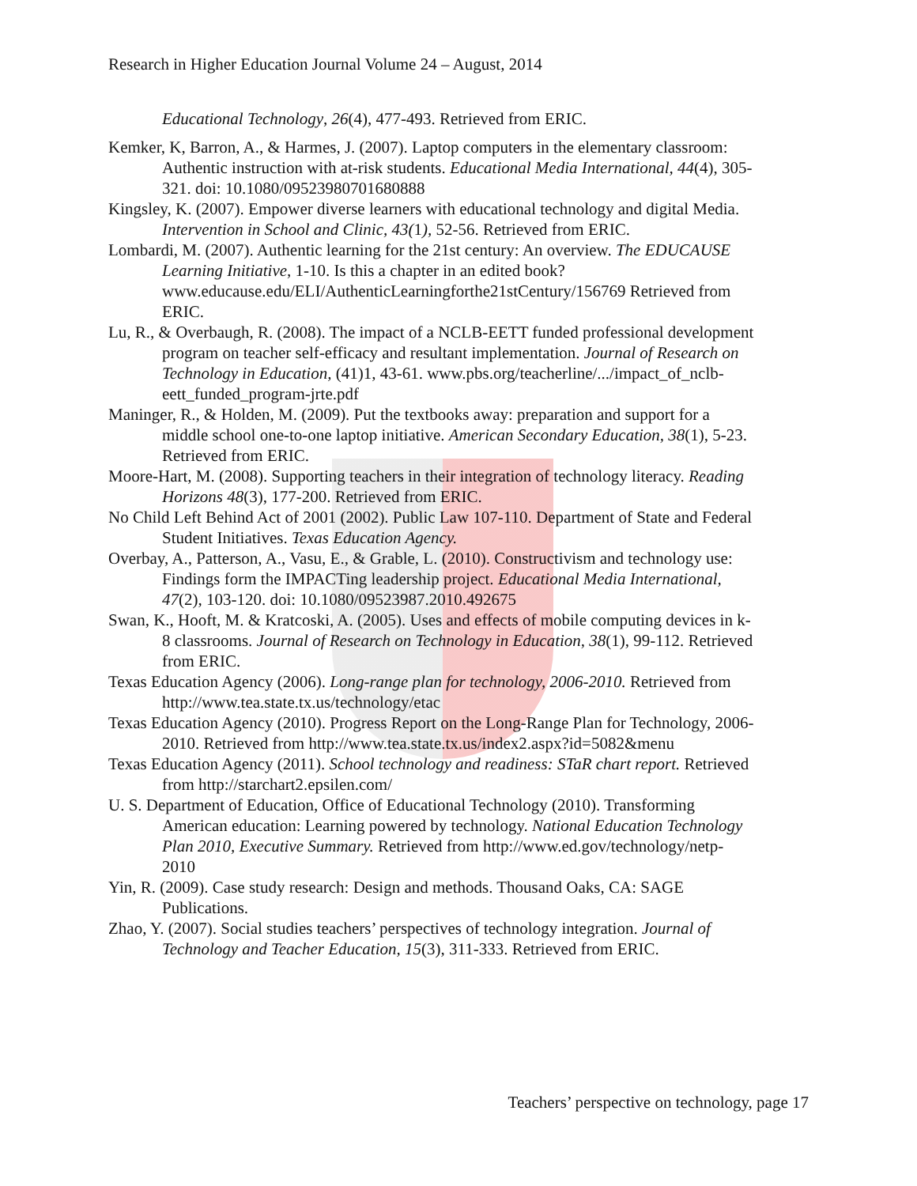Research in Higher Education Journal Volume 24 – August, 2014
Educational Technology, 26(4), 477-493. Retrieved from ERIC.
Kemker, K, Barron, A., & Harmes, J. (2007). Laptop computers in the elementary classroom: Authentic instruction with at-risk students. Educational Media International, 44(4), 305-321. doi: 10.1080/09523980701680888
Kingsley, K. (2007). Empower diverse learners with educational technology and digital Media. Intervention in School and Clinic, 43(1), 52-56. Retrieved from ERIC.
Lombardi, M. (2007). Authentic learning for the 21st century: An overview. The EDUCAUSE Learning Initiative, 1-10. Is this a chapter in an edited book? www.educause.edu/ELI/AuthenticLearningforthe21stCentury/156769 Retrieved from ERIC.
Lu, R., & Overbaugh, R. (2008). The impact of a NCLB-EETT funded professional development program on teacher self-efficacy and resultant implementation. Journal of Research on Technology in Education, (41)1, 43-61. www.pbs.org/teacherline/.../impact_of_nclb-eett_funded_program-jrte.pdf
Maninger, R., & Holden, M. (2009). Put the textbooks away: preparation and support for a middle school one-to-one laptop initiative. American Secondary Education, 38(1), 5-23. Retrieved from ERIC.
Moore-Hart, M. (2008). Supporting teachers in their integration of technology literacy. Reading Horizons 48(3), 177-200. Retrieved from ERIC.
No Child Left Behind Act of 2001 (2002). Public Law 107-110. Department of State and Federal Student Initiatives. Texas Education Agency.
Overbay, A., Patterson, A., Vasu, E., & Grable, L. (2010). Constructivism and technology use: Findings form the IMPACTing leadership project. Educational Media International, 47(2), 103-120. doi: 10.1080/09523987.2010.492675
Swan, K., Hooft, M. & Kratcoski, A. (2005). Uses and effects of mobile computing devices in k-8 classrooms. Journal of Research on Technology in Education, 38(1), 99-112. Retrieved from ERIC.
Texas Education Agency (2006). Long-range plan for technology, 2006-2010. Retrieved from http://www.tea.state.tx.us/technology/etac
Texas Education Agency (2010). Progress Report on the Long-Range Plan for Technology, 2006-2010. Retrieved from http://www.tea.state.tx.us/index2.aspx?id=5082&menu
Texas Education Agency (2011). School technology and readiness: STaR chart report. Retrieved from http://starchart2.epsilen.com/
U. S. Department of Education, Office of Educational Technology (2010). Transforming American education: Learning powered by technology. National Education Technology Plan 2010, Executive Summary. Retrieved from http://www.ed.gov/technology/netp-2010
Yin, R. (2009). Case study research: Design and methods. Thousand Oaks, CA: SAGE Publications.
Zhao, Y. (2007). Social studies teachers’ perspectives of technology integration. Journal of Technology and Teacher Education, 15(3), 311-333. Retrieved from ERIC.
Teachers’ perspective on technology, page 17